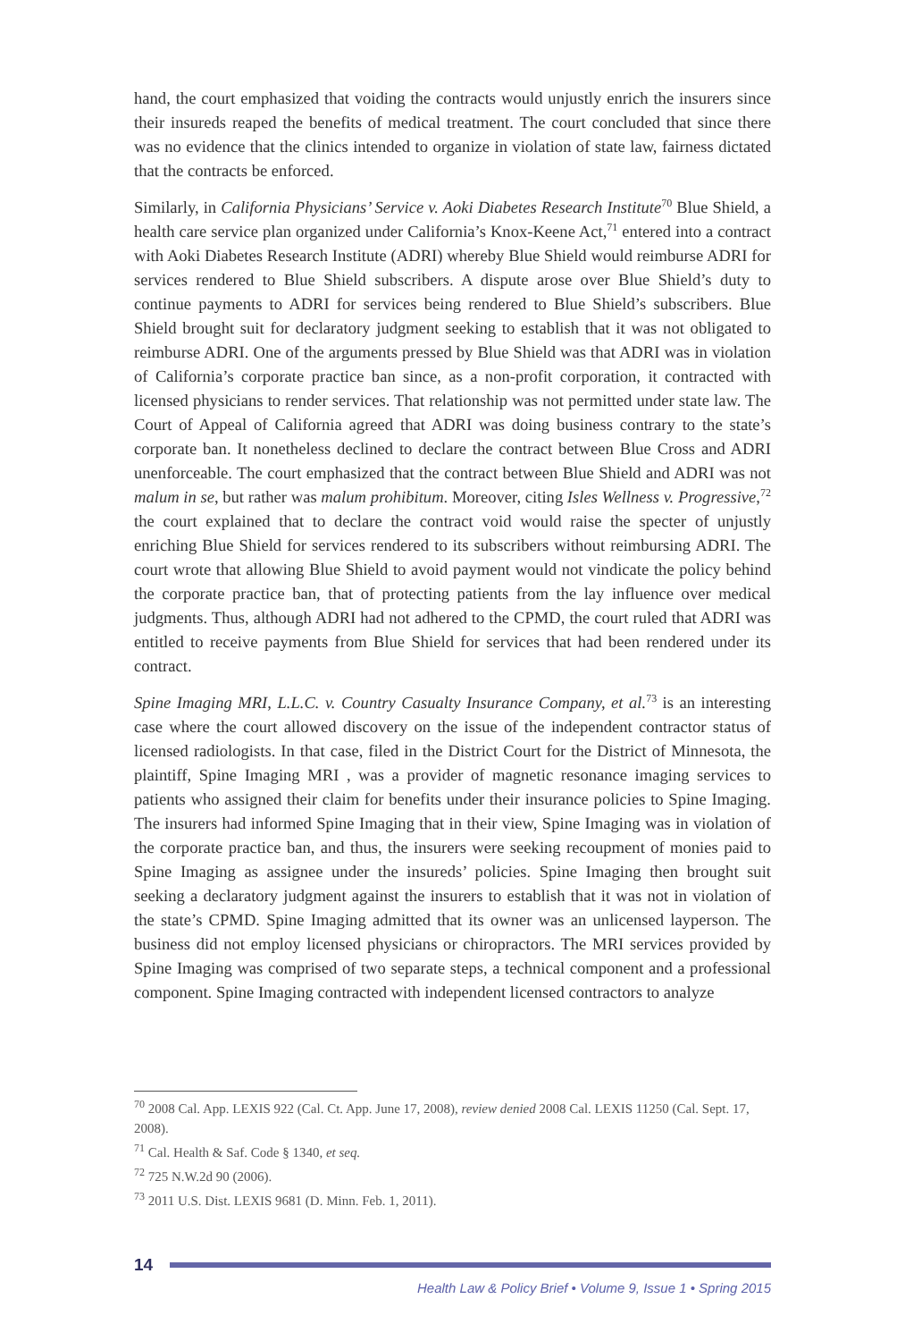hand, the court emphasized that voiding the contracts would unjustly enrich the insurers since their insureds reaped the benefits of medical treatment. The court concluded that since there was no evidence that the clinics intended to organize in violation of state law, fairness dictated that the contracts be enforced.
Similarly, in California Physicians’ Service v. Aoki Diabetes Research Institute<sup>70</sup> Blue Shield, a health care service plan organized under California’s Knox-Keene Act,<sup>71</sup> entered into a contract with Aoki Diabetes Research Institute (ADRI) whereby Blue Shield would reimburse ADRI for services rendered to Blue Shield subscribers. A dispute arose over Blue Shield’s duty to continue payments to ADRI for services being rendered to Blue Shield’s subscribers. Blue Shield brought suit for declaratory judgment seeking to establish that it was not obligated to reimburse ADRI. One of the arguments pressed by Blue Shield was that ADRI was in violation of California’s corporate practice ban since, as a non-profit corporation, it contracted with licensed physicians to render services. That relationship was not permitted under state law. The Court of Appeal of California agreed that ADRI was doing business contrary to the state’s corporate ban. It nonetheless declined to declare the contract between Blue Cross and ADRI unenforceable. The court emphasized that the contract between Blue Shield and ADRI was not malum in se, but rather was malum prohibitum. Moreover, citing Isles Wellness v. Progressive,<sup>72</sup> the court explained that to declare the contract void would raise the specter of unjustly enriching Blue Shield for services rendered to its subscribers without reimbursing ADRI. The court wrote that allowing Blue Shield to avoid payment would not vindicate the policy behind the corporate practice ban, that of protecting patients from the lay influence over medical judgments. Thus, although ADRI had not adhered to the CPMD, the court ruled that ADRI was entitled to receive payments from Blue Shield for services that had been rendered under its contract.
Spine Imaging MRI, L.L.C. v. Country Casualty Insurance Company, et al.<sup>73</sup> is an interesting case where the court allowed discovery on the issue of the independent contractor status of licensed radiologists. In that case, filed in the District Court for the District of Minnesota, the plaintiff, Spine Imaging MRI , was a provider of magnetic resonance imaging services to patients who assigned their claim for benefits under their insurance policies to Spine Imaging. The insurers had informed Spine Imaging that in their view, Spine Imaging was in violation of the corporate practice ban, and thus, the insurers were seeking recoupment of monies paid to Spine Imaging as assignee under the insureds’ policies. Spine Imaging then brought suit seeking a declaratory judgment against the insurers to establish that it was not in violation of the state’s CPMD. Spine Imaging admitted that its owner was an unlicensed layperson. The business did not employ licensed physicians or chiropractors. The MRI services provided by Spine Imaging was comprised of two separate steps, a technical component and a professional component. Spine Imaging contracted with independent licensed contractors to analyze
<sup>70</sup> 2008 Cal. App. LEXIS 922 (Cal. Ct. App. June 17, 2008), review denied 2008 Cal. LEXIS 11250 (Cal. Sept. 17, 2008).
<sup>71</sup> Cal. Health & Saf. Code § 1340, et seq.
<sup>72</sup> 725 N.W.2d 90 (2006).
<sup>73</sup> 2011 U.S. Dist. LEXIS 9681 (D. Minn. Feb. 1, 2011).
14
Health Law & Policy Brief • Volume 9, Issue 1 • Spring 2015